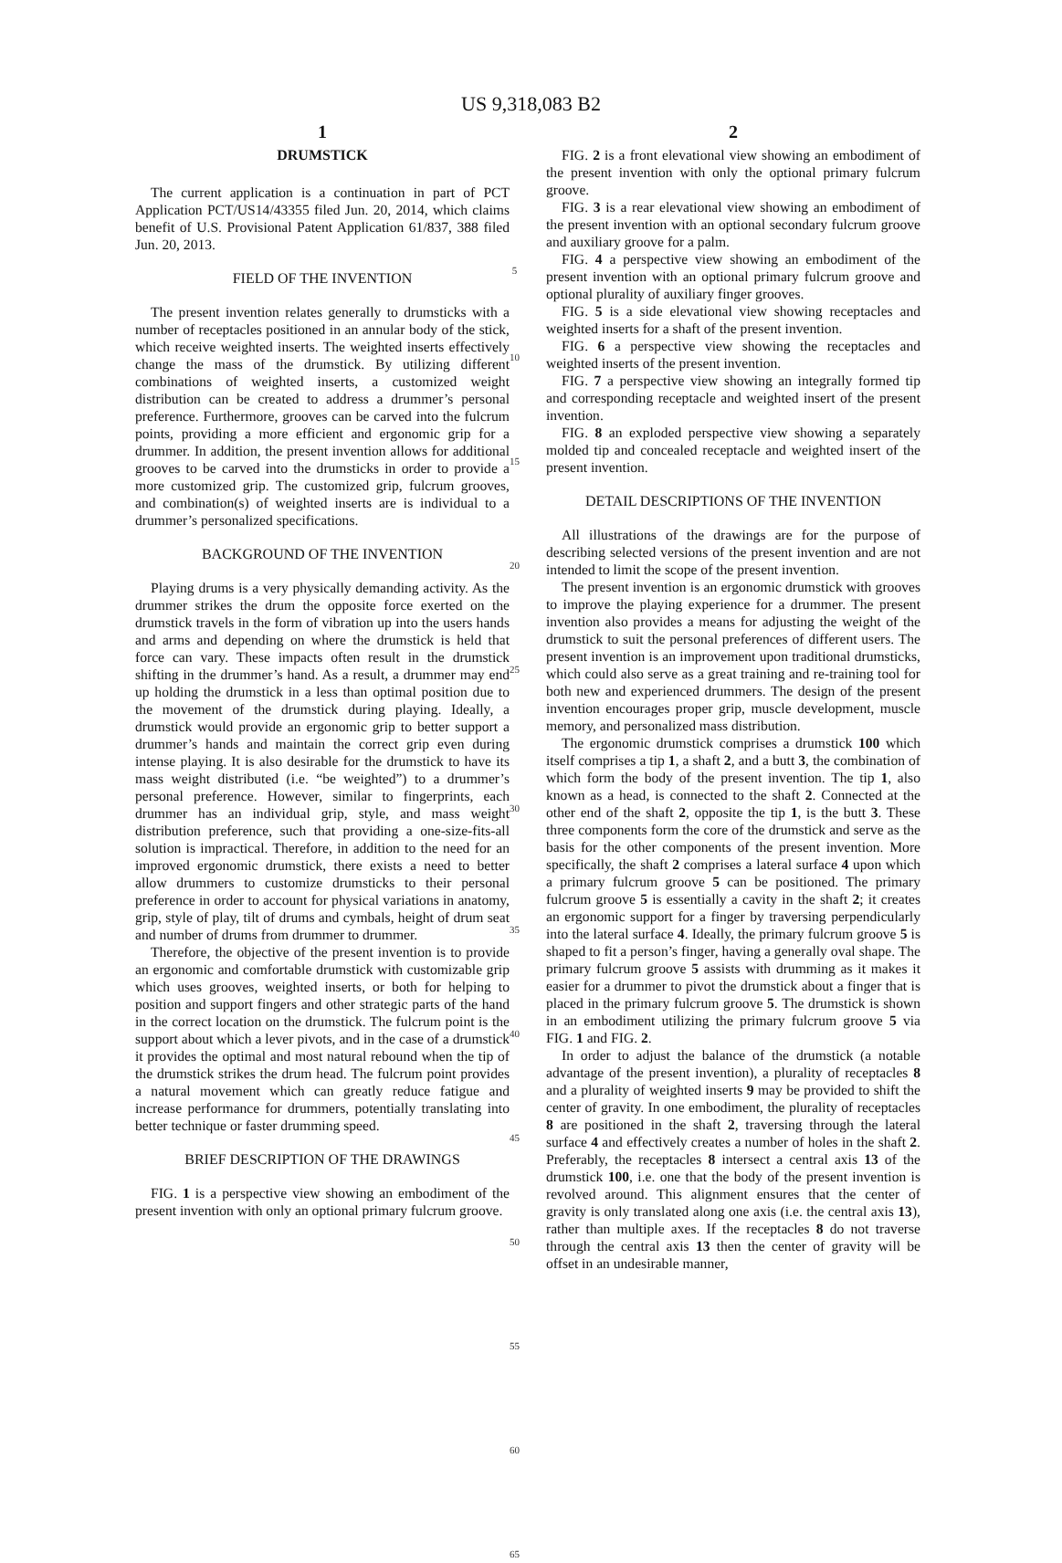US 9,318,083 B2
1
DRUMSTICK
The current application is a continuation in part of PCT Application PCT/US14/43355 filed Jun. 20, 2014, which claims benefit of U.S. Provisional Patent Application 61/837, 388 filed Jun. 20, 2013.
FIELD OF THE INVENTION
The present invention relates generally to drumsticks with a number of receptacles positioned in an annular body of the stick, which receive weighted inserts. The weighted inserts effectively change the mass of the drumstick. By utilizing different combinations of weighted inserts, a customized weight distribution can be created to address a drummer’s personal preference. Furthermore, grooves can be carved into the fulcrum points, providing a more efficient and ergonomic grip for a drummer. In addition, the present invention allows for additional grooves to be carved into the drumsticks in order to provide a more customized grip. The customized grip, fulcrum grooves, and combination(s) of weighted inserts are is individual to a drummer’s personalized specifications.
BACKGROUND OF THE INVENTION
Playing drums is a very physically demanding activity. As the drummer strikes the drum the opposite force exerted on the drumstick travels in the form of vibration up into the users hands and arms and depending on where the drumstick is held that force can vary. These impacts often result in the drumstick shifting in the drummer’s hand. As a result, a drummer may end up holding the drumstick in a less than optimal position due to the movement of the drumstick during playing. Ideally, a drumstick would provide an ergonomic grip to better support a drummer’s hands and maintain the correct grip even during intense playing. It is also desirable for the drumstick to have its mass weight distributed (i.e. “be weighted”) to a drummer’s personal preference. However, similar to fingerprints, each drummer has an individual grip, style, and mass weight distribution preference, such that providing a one-size-fits-all solution is impractical. Therefore, in addition to the need for an improved ergonomic drumstick, there exists a need to better allow drummers to customize drumsticks to their personal preference in order to account for physical variations in anatomy, grip, style of play, tilt of drums and cymbals, height of drum seat and number of drums from drummer to drummer.
Therefore, the objective of the present invention is to provide an ergonomic and comfortable drumstick with customizable grip which uses grooves, weighted inserts, or both for helping to position and support fingers and other strategic parts of the hand in the correct location on the drumstick. The fulcrum point is the support about which a lever pivots, and in the case of a drumstick it provides the optimal and most natural rebound when the tip of the drumstick strikes the drum head. The fulcrum point provides a natural movement which can greatly reduce fatigue and increase performance for drummers, potentially translating into better technique or faster drumming speed.
BRIEF DESCRIPTION OF THE DRAWINGS
FIG. 1 is a perspective view showing an embodiment of the present invention with only an optional primary fulcrum groove.
5
10
15
20
25
30
35
40
45
50
55
60
65
2
FIG. 2 is a front elevational view showing an embodiment of the present invention with only the optional primary fulcrum groove.
FIG. 3 is a rear elevational view showing an embodiment of the present invention with an optional secondary fulcrum groove and auxiliary groove for a palm.
FIG. 4 a perspective view showing an embodiment of the present invention with an optional primary fulcrum groove and optional plurality of auxiliary finger grooves.
FIG. 5 is a side elevational view showing receptacles and weighted inserts for a shaft of the present invention.
FIG. 6 a perspective view showing the receptacles and weighted inserts of the present invention.
FIG. 7 a perspective view showing an integrally formed tip and corresponding receptacle and weighted insert of the present invention.
FIG. 8 an exploded perspective view showing a separately molded tip and concealed receptacle and weighted insert of the present invention.
DETAIL DESCRIPTIONS OF THE INVENTION
All illustrations of the drawings are for the purpose of describing selected versions of the present invention and are not intended to limit the scope of the present invention.
The present invention is an ergonomic drumstick with grooves to improve the playing experience for a drummer. The present invention also provides a means for adjusting the weight of the drumstick to suit the personal preferences of different users. The present invention is an improvement upon traditional drumsticks, which could also serve as a great training and re-training tool for both new and experienced drummers. The design of the present invention encourages proper grip, muscle development, muscle memory, and personalized mass distribution.
The ergonomic drumstick comprises a drumstick 100 which itself comprises a tip 1, a shaft 2, and a butt 3, the combination of which form the body of the present invention. The tip 1, also known as a head, is connected to the shaft 2. Connected at the other end of the shaft 2, opposite the tip 1, is the butt 3. These three components form the core of the drumstick and serve as the basis for the other components of the present invention. More specifically, the shaft 2 comprises a lateral surface 4 upon which a primary fulcrum groove 5 can be positioned. The primary fulcrum groove 5 is essentially a cavity in the shaft 2; it creates an ergonomic support for a finger by traversing perpendicularly into the lateral surface 4. Ideally, the primary fulcrum groove 5 is shaped to fit a person’s finger, having a generally oval shape. The primary fulcrum groove 5 assists with drumming as it makes it easier for a drummer to pivot the drumstick about a finger that is placed in the primary fulcrum groove 5. The drumstick is shown in an embodiment utilizing the primary fulcrum groove 5 via FIG. 1 and FIG. 2.
In order to adjust the balance of the drumstick (a notable advantage of the present invention), a plurality of receptacles 8 and a plurality of weighted inserts 9 may be provided to shift the center of gravity. In one embodiment, the plurality of receptacles 8 are positioned in the shaft 2, traversing through the lateral surface 4 and effectively creates a number of holes in the shaft 2. Preferably, the receptacles 8 intersect a central axis 13 of the drumstick 100, i.e. one that the body of the present invention is revolved around. This alignment ensures that the center of gravity is only translated along one axis (i.e. the central axis 13), rather than multiple axes. If the receptacles 8 do not traverse through the central axis 13 then the center of gravity will be offset in an undesirable manner,